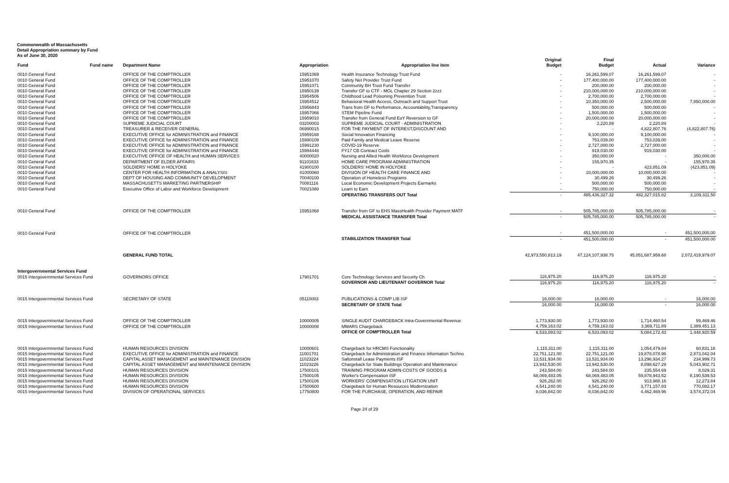Commonwealth of Massachusetts
Detail Appropriation summary by Fund
As of June 30, 2020
| | | | | | Original | Final | | |
| --- | --- | --- | --- | --- | --- | --- | --- | --- |
| Fund | Fund name | Department Name | Appropriation | Appropriation line item | Budget | Budget | Actual | Variance |
| 0010 General Fund | | OFFICE OF THE COMPTROLLER | 15951069 | Health Insurance Technology Trust Fund | - | 16,261,599.07 | 16,261,599.07 | - |
| 0010 General Fund | | OFFICE OF THE COMPTROLLER | 15951070 | Safety Net Provider Trust Fund | - | 177,400,000.00 | 177,400,000.00 | - |
| 0010 General Fund | | OFFICE OF THE COMPTROLLER | 15951071 | Community BH Trust Fund Transfer | - | 200,000.00 | 200,000.00 | - |
| 0010 General Fund | | OFFICE OF THE COMPTROLLER | 15950139 | Transfer GF to CTF - MGL Chapter 29 Section 2zzz | - | 210,000,000.00 | 210,000,000.00 | - |
| 0010 General Fund | | OFFICE OF THE COMPTROLLER | 15954506 | Childhood Lead Poisoning Prevention Trust | - | 2,700,000.00 | 2,700,000.00 | - |
| 0010 General Fund | | OFFICE OF THE COMPTROLLER | 15954512 | Behavioral Health Access, Outreach and Support Trust | - | 10,350,000.00 | 2,500,000.00 | 7,850,000.00 |
| 0010 General Fund | | OFFICE OF THE COMPTROLLER | 15956843 | Trans from GF to Performance, Accountability,Transparency | - | 500,000.00 | 500,000.00 | - |
| 0010 General Fund | | OFFICE OF THE COMPTROLLER | 15957066 | STEM Pipeline Fund | - | 1,500,000.00 | 1,500,000.00 | - |
| 0010 General Fund | | OFFICE OF THE COMPTROLLER | 15959010 | Transfer from General Fund EoY Reversion to GF | - | 20,000,000.00 | 20,000,000.00 | - |
| 0010 General Fund | | SUPREME JUDICIAL COURT | 03200003 | SUPREME JUDICIAL COURT - ADMINISTRATION | - | 2,220.89 | 2,220.89 | - |
| 0010 General Fund | | TREASURER & RECEIVER GENERAL | 06990015 | FOR THE PAYMENT OF INTEREST,DISCOUNT AND | - | - | 4,822,807.76 | (4,822,807.76) |
| 0010 General Fund | | EXECUTIVE OFFICE for ADMINISTRATION and FINANCE | 15959168 | Social Innovation Financing | - | 9,100,000.00 | 9,100,000.00 | - |
| 0010 General Fund | | EXECUTIVE OFFICE for ADMINISTRATION and FINANCE | 15990109 | Paid Family and Medical Leave Reserve | - | 753,039.00 | 753,039.00 | - |
| 0010 General Fund | | EXECUTIVE OFFICE for ADMINISTRATION and FINANCE | 15991230 | COVID-19 Reserve | - | 2,727,000.00 | 2,727,000.00 | - |
| 0010 General Fund | | EXECUTIVE OFFICE for ADMINISTRATION and FINANCE | 15994448 | FY17 CB Contract Costs | - | 919,030.00 | 919,030.00 | - |
| 0010 General Fund | | EXECUTIVE OFFICE OF HEALTH and HUMAN SERVICES | 40000020 | Nursing and Allied Health Workforce Development | - | 350,000.00 | - | 350,000.00 |
| 0010 General Fund | | DEPARTMENT OF ELDER AFFAIRS | 91101633 | HOME CARE PROGRAM ADMINISTRATION | - | 155,970.35 | - | 155,970.35 |
| 0010 General Fund | | SOLDIERS' HOME in HOLYOKE | 41900100 | SOLDIERS' HOME IN HOLYOKE | - | - | 423,851.09 | (423,851.09) |
| 0010 General Fund | | CENTER FOR HEALTH INFORMATION & ANALYSIS | 41000060 | DIVISION OF HEALTH CARE FINANCE AND | - | 10,000,000.00 | 10,000,000.00 | - |
| 0010 General Fund | | DEPT OF HOUSING AND COMMUNITY DEVELOPMENT | 70040100 | Operation of Homeless Programs | - | 30,499.26 | 30,499.26 | - |
| 0010 General Fund | | MASSACHUSETTS MARKETING PARTNERSHIP | 70081116 | Local Economic Development Projects Earmarks | - | 500,000.00 | 500,000.00 | - |
| 0010 General Fund | | Executive Office of Labor and Workforce Development | 70021080 | Learn to Earn | - | 750,000.00 | 750,000.00 | - |
| | | | | OPERATING TRANSFERS OUT Total | - | 485,436,327.32 | 482,327,015.82 | 3,109,311.50 |
| 0010 General Fund | | OFFICE OF THE COMPTROLLER | 15951068 | Transfer from GF to EHS MassHealth Provider Payment MATF | - | 505,785,000.00 | 505,785,000.00 | - |
| | | | | MEDICAL ASSISTANCE TRANSFER Total | - | 505,785,000.00 | 505,785,000.00 | - |
| 0010 General Fund | | OFFICE OF THE COMPTROLLER | | | - | 451,500,000.00 | - | 451,500,000.00 |
| | | | | STABILIZATION TRANSFER Total | - | 451,500,000.00 | - | 451,500,000.00 |
| | | GENERAL FUND TOTAL | | | 42,973,550,813.19 | 47,124,107,938.75 | 45,051,687,959.68 | 2,072,419,979.07 |
| Intergovernmental Services Fund | | | | | | | | |
| 0015 Intergovernmental Services Fund | | GOVERNORS OFFICE | 17901701 | Core Technology Services and Security Ch | 116,975.20 | 116,975.20 | 116,975.20 | - |
| | | | | GOVERNOR AND LIEUTENANT GOVERNOR Total | 116,975.20 | 116,975.20 | 116,975.20 | - |
| 0015 Intergovernmental Services Fund | | SECRETARY OF STATE | 05110003 | PUBLICATIONS & COMP LIB ISF | 16,000.00 | 16,000.00 | - | 16,000.00 |
| | | | | SECRETARY OF STATE Total | 16,000.00 | 16,000.00 | - | 16,000.00 |
| 0015 Intergovernmental Services Fund | | OFFICE OF THE COMPTROLLER | 10000005 | SINGLE AUDIT CHARGEBACK Intra-Governmental Revenue | 1,773,930.00 | 1,773,930.00 | 1,714,460.54 | 59,469.46 |
| 0015 Intergovernmental Services Fund | | OFFICE OF THE COMPTROLLER | 10000008 | MMARS Chargeback | 4,759,163.02 | 4,759,163.02 | 3,369,711.89 | 1,389,451.13 |
| | | | | OFFICE OF COMPTROLLER Total | 6,533,093.02 | 6,533,093.02 | 5,084,172.43 | 1,448,920.59 |
| 0015 Intergovernmental Services Fund | | HUMAN RESOURCES DIVISION | 10000601 | Chargeback for HRCMS Functionality | 1,115,311.00 | 1,115,311.00 | 1,054,479.84 | 60,831.16 |
| 0015 Intergovernmental Services Fund | | EXECUTIVE OFFICE for ADMINISTRATION and FINANCE | 11001701 | Chargeback for Administration and Finance Information Techno | 22,751,121.00 | 22,751,121.00 | 19,878,078.96 | 2,873,042.04 |
| 0015 Intergovernmental Services Fund | | CAPITAL ASSET MANAGEMENT and MAINTENANCE DIVISION | 11023224 | Saltonstall Lease Payments ISF | 13,531,934.00 | 13,531,934.00 | 13,296,934.27 | 234,999.73 |
| 0015 Intergovernmental Services Fund | | CAPITAL ASSET MANAGEMENT and MAINTENANCE DIVISION | 11023226 | Chargeback for State Buildings Operation and Maintenance | 13,942,530.00 | 13,942,530.00 | 8,898,627.29 | 5,043,902.71 |
| 0015 Intergovernmental Services Fund | | HUMAN RESOURCES DIVISION | 17500101 | TRAINING PROGRAM ADMIN-COSTS OF GOODS & | 243,584.00 | 243,584.00 | 235,554.69 | 8,029.31 |
| 0015 Intergovernmental Services Fund | | HUMAN RESOURCES DIVISION | 17500105 | Worker's Compensation ISF | 68,069,483.05 | 68,069,483.05 | 59,878,943.52 | 8,190,539.53 |
| 0015 Intergovernmental Services Fund | | HUMAN RESOURCES DIVISION | 17500106 | WORKERS' COMPENSATION LITIGATION UNIT | 926,262.00 | 926,262.00 | 913,988.16 | 12,273.84 |
| 0015 Intergovernmental Services Fund | | HUMAN RESOURCES DIVISION | 17500600 | Chargeback for Human Resources Modernization | 4,541,240.00 | 4,541,240.00 | 3,771,157.83 | 770,082.17 |
| 0015 Intergovernmental Services Fund | | DIVISION OF OPERATIONAL SERVICES | 17750800 | FOR THE PURCHASE, OPERATION, AND REPAIR | 8,036,842.00 | 8,036,842.00 | 4,462,469.96 | 3,574,372.04 |
Page 24 of 29